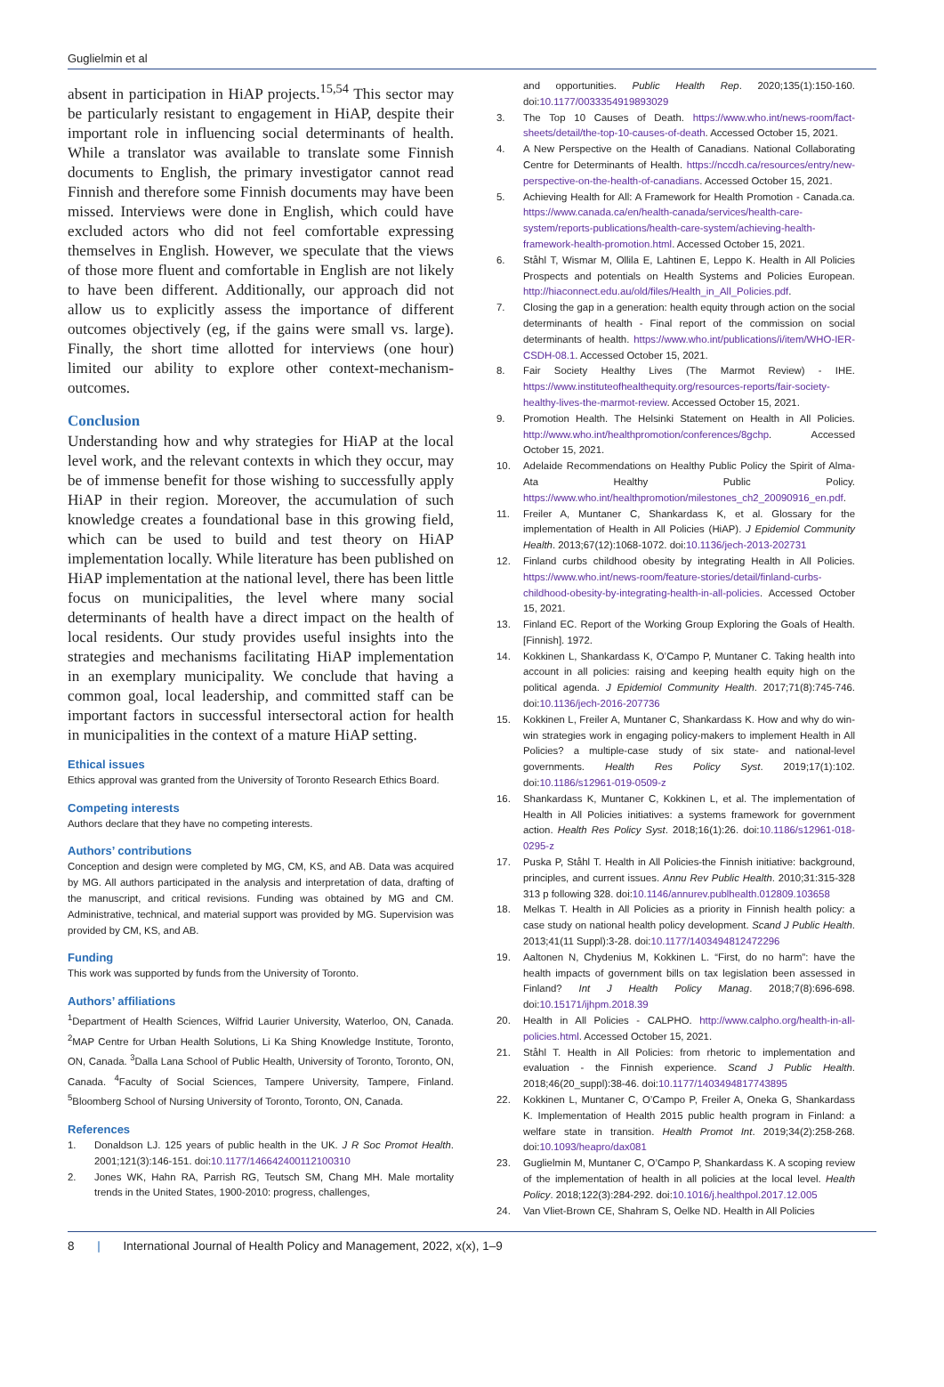Guglielmin et al
absent in participation in HiAP projects.<sup>15,54</sup> This sector may be particularly resistant to engagement in HiAP, despite their important role in influencing social determinants of health. While a translator was available to translate some Finnish documents to English, the primary investigator cannot read Finnish and therefore some Finnish documents may have been missed. Interviews were done in English, which could have excluded actors who did not feel comfortable expressing themselves in English. However, we speculate that the views of those more fluent and comfortable in English are not likely to have been different. Additionally, our approach did not allow us to explicitly assess the importance of different outcomes objectively (eg, if the gains were small vs. large). Finally, the short time allotted for interviews (one hour) limited our ability to explore other context-mechanism-outcomes.
Conclusion
Understanding how and why strategies for HiAP at the local level work, and the relevant contexts in which they occur, may be of immense benefit for those wishing to successfully apply HiAP in their region. Moreover, the accumulation of such knowledge creates a foundational base in this growing field, which can be used to build and test theory on HiAP implementation locally. While literature has been published on HiAP implementation at the national level, there has been little focus on municipalities, the level where many social determinants of health have a direct impact on the health of local residents. Our study provides useful insights into the strategies and mechanisms facilitating HiAP implementation in an exemplary municipality. We conclude that having a common goal, local leadership, and committed staff can be important factors in successful intersectoral action for health in municipalities in the context of a mature HiAP setting.
Ethical issues
Ethics approval was granted from the University of Toronto Research Ethics Board.
Competing interests
Authors declare that they have no competing interests.
Authors’ contributions
Conception and design were completed by MG, CM, KS, and AB. Data was acquired by MG. All authors participated in the analysis and interpretation of data, drafting of the manuscript, and critical revisions. Funding was obtained by MG and CM. Administrative, technical, and material support was provided by MG. Supervision was provided by CM, KS, and AB.
Funding
This work was supported by funds from the University of Toronto.
Authors’ affiliations
<sup>1</sup> Department of Health Sciences, Wilfrid Laurier University, Waterloo, ON, Canada. <sup>2</sup>MAP Centre for Urban Health Solutions, Li Ka Shing Knowledge Institute, Toronto, ON, Canada. <sup>3</sup>Dalla Lana School of Public Health, University of Toronto, Toronto, ON, Canada. <sup>4</sup>Faculty of Social Sciences, Tampere University, Tampere, Finland. <sup>5</sup>Bloomberg School of Nursing University of Toronto, Toronto, ON, Canada.
References
1. Donaldson LJ. 125 years of public health in the UK. J R Soc Promot Health. 2001;121(3):146-151. doi:10.1177/146642400112100310
2. Jones WK, Hahn RA, Parrish RG, Teutsch SM, Chang MH. Male mortality trends in the United States, 1900-2010: progress, challenges,
and opportunities. Public Health Rep. 2020;135(1):150-160. doi:10.1177/0033354919893029
3. The Top 10 Causes of Death. https://www.who.int/news-room/fact-sheets/detail/the-top-10-causes-of-death. Accessed October 15, 2021.
4. A New Perspective on the Health of Canadians. National Collaborating Centre for Determinants of Health. https://nccdh.ca/resources/entry/new-perspective-on-the-health-of-canadians. Accessed October 15, 2021.
5. Achieving Health for All: A Framework for Health Promotion - Canada.ca. https://www.canada.ca/en/health-canada/services/health-care-system/reports-publications/health-care-system/achieving-health-framework-health-promotion.html. Accessed October 15, 2021.
6. Ståhl T, Wismar M, Ollila E, Lahtinen E, Leppo K. Health in All Policies Prospects and potentials on Health Systems and Policies European. http://hiaconnect.edu.au/old/files/Health_in_All_Policies.pdf.
7. Closing the gap in a generation: health equity through action on the social determinants of health - Final report of the commission on social determinants of health. https://www.who.int/publications/i/item/WHO-IER-CSDH-08.1. Accessed October 15, 2021.
8. Fair Society Healthy Lives (The Marmot Review) - IHE. https://www.instituteofhealthequity.org/resources-reports/fair-society-healthy-lives-the-marmot-review. Accessed October 15, 2021.
9. Promotion Health. The Helsinki Statement on Health in All Policies. http://www.who.int/healthpromotion/conferences/8gchp. Accessed October 15, 2021.
10. Adelaide Recommendations on Healthy Public Policy the Spirit of Alma-Ata Healthy Public Policy. https://www.who.int/healthpromotion/milestones_ch2_20090916_en.pdf.
11. Freiler A, Muntaner C, Shankardass K, et al. Glossary for the implementation of Health in All Policies (HiAP). J Epidemiol Community Health. 2013;67(12):1068-1072. doi:10.1136/jech-2013-202731
12. Finland curbs childhood obesity by integrating Health in All Policies. https://www.who.int/news-room/feature-stories/detail/finland-curbs-childhood-obesity-by-integrating-health-in-all-policies. Accessed October 15, 2021.
13. Finland EC. Report of the Working Group Exploring the Goals of Health. [Finnish]. 1972.
14. Kokkinen L, Shankardass K, O’Campo P, Muntaner C. Taking health into account in all policies: raising and keeping health equity high on the political agenda. J Epidemiol Community Health. 2017;71(8):745-746. doi:10.1136/jech-2016-207736
15. Kokkinen L, Freiler A, Muntaner C, Shankardass K. How and why do win-win strategies work in engaging policy-makers to implement Health in All Policies? a multiple-case study of six state- and national-level governments. Health Res Policy Syst. 2019;17(1):102. doi:10.1186/s12961-019-0509-z
16. Shankardass K, Muntaner C, Kokkinen L, et al. The implementation of Health in All Policies initiatives: a systems framework for government action. Health Res Policy Syst. 2018;16(1):26. doi:10.1186/s12961-018-0295-z
17. Puska P, Ståhl T. Health in All Policies-the Finnish initiative: background, principles, and current issues. Annu Rev Public Health. 2010;31:315-328 313 p following 328. doi:10.1146/annurev.publhealth.012809.103658
18. Melkas T. Health in All Policies as a priority in Finnish health policy: a case study on national health policy development. Scand J Public Health. 2013;41(11 Suppl):3-28. doi:10.1177/1403494812472296
19. Aaltonen N, Chydenius M, Kokkinen L. “First, do no harm”: have the health impacts of government bills on tax legislation been assessed in Finland? Int J Health Policy Manag. 2018;7(8):696-698. doi:10.15171/ijhpm.2018.39
20. Health in All Policies - CALPHO. http://www.calpho.org/health-in-all-policies.html. Accessed October 15, 2021.
21. Ståhl T. Health in All Policies: from rhetoric to implementation and evaluation - the Finnish experience. Scand J Public Health. 2018;46(20_suppl):38-46. doi:10.1177/1403494817743895
22. Kokkinen L, Muntaner C, O’Campo P, Freiler A, Oneka G, Shankardass K. Implementation of Health 2015 public health program in Finland: a welfare state in transition. Health Promot Int. 2019;34(2):258-268. doi:10.1093/heapro/dax081
23. Guglielmin M, Muntaner C, O’Campo P, Shankardass K. A scoping review of the implementation of health in all policies at the local level. Health Policy. 2018;122(3):284-292. doi:10.1016/j.healthpol.2017.12.005
24. Van Vliet-Brown CE, Shahram S, Oelke ND. Health in All Policies
8 | International Journal of Health Policy and Management, 2022, x(x), 1–9